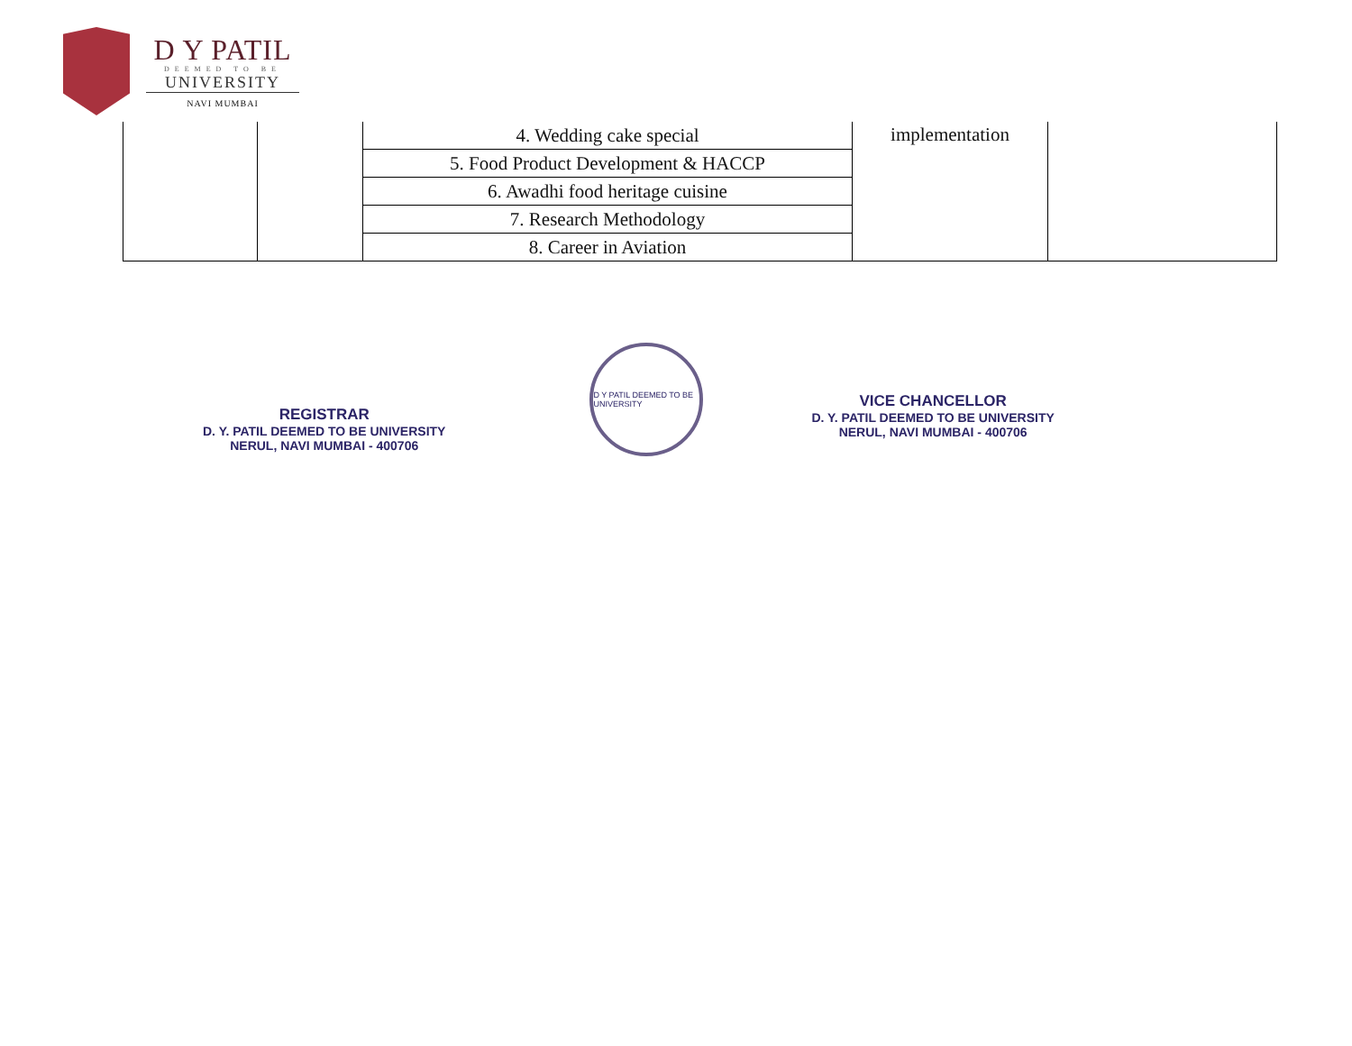D Y PATIL
DEEMED TO BE
UNIVERSITY
NAVI MUMBAI
| | | 4. Wedding cake special | implementation | |
| | | 5. Food Product Development & HACCP | | |
| | | 6. Awadhi food heritage cuisine | | |
| | | 7. Research Methodology | | |
| | | 8. Career in Aviation | | |
REGISTRAR
D. Y. PATIL DEEMED TO BE UNIVERSITY
NERUL, NAVI MUMBAI - 400706
D Y PATIL DEEMED TO BE UNIVERSITY
VICE CHANCELLOR
D. Y. PATIL DEEMED TO BE UNIVERSITY
NERUL, NAVI MUMBAI - 400706